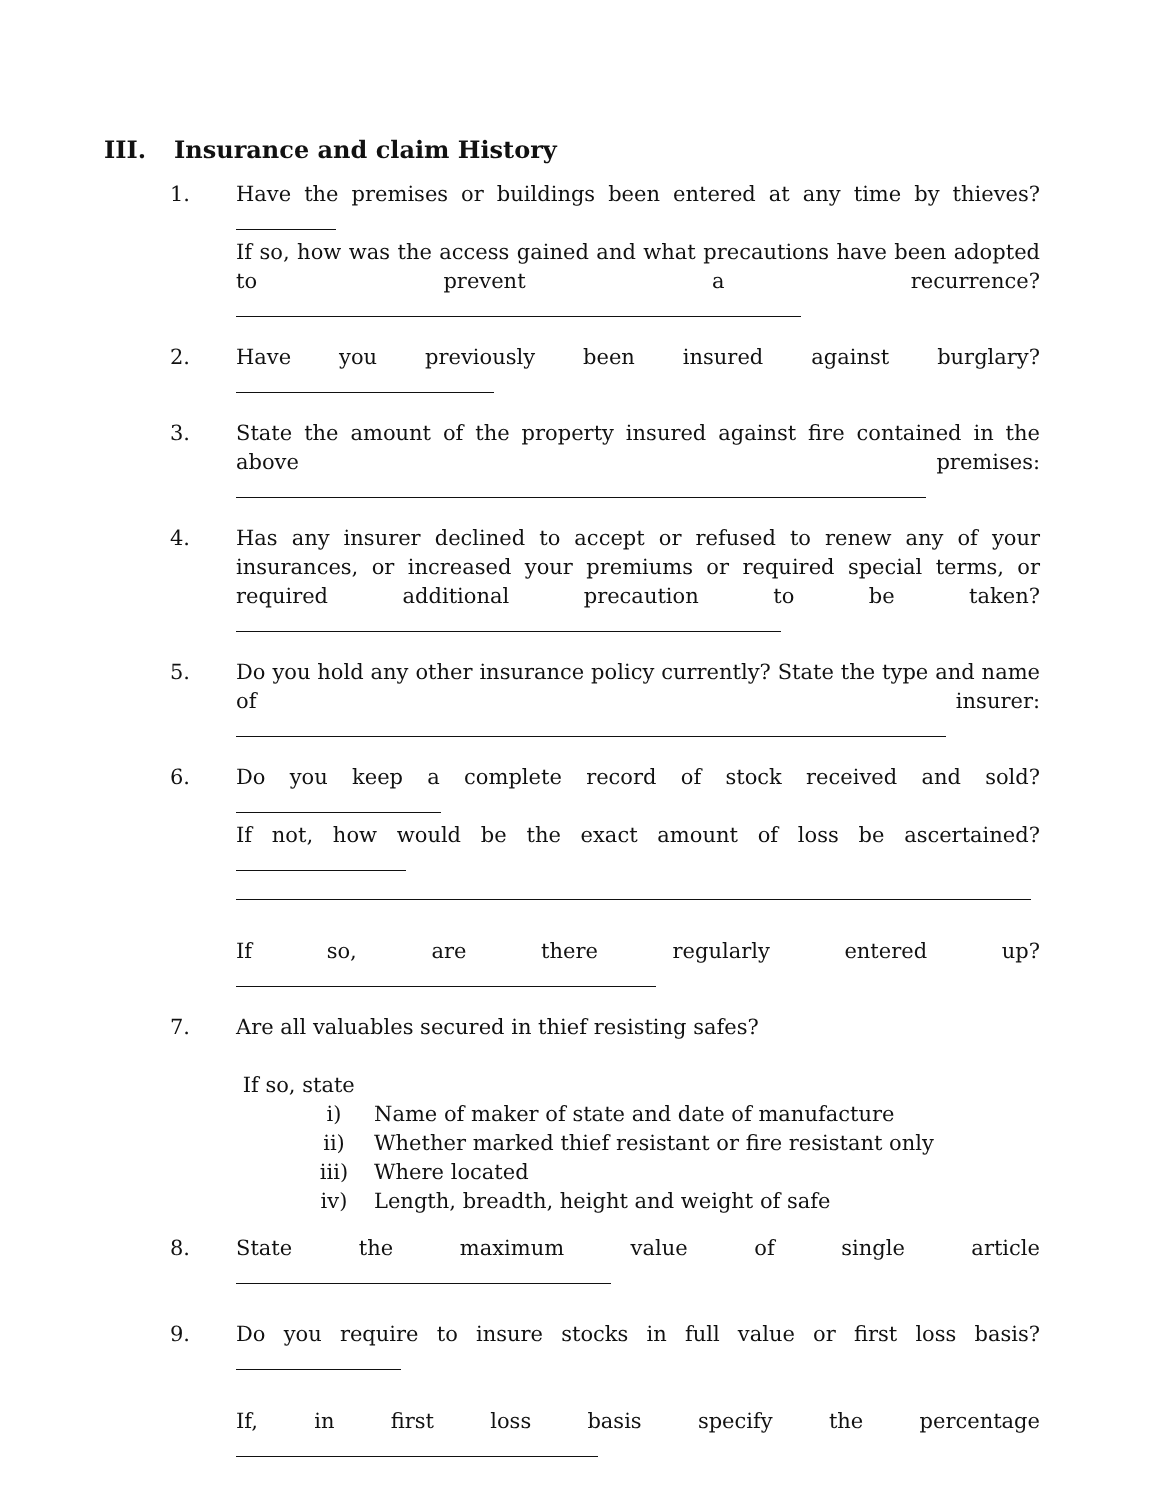III. Insurance and claim History
1. Have the premises or buildings been entered at any time by thieves?
If so, how was the access gained and what precautions have been adopted to prevent a recurrence?
2. Have you previously been insured against burglary?
3. State the amount of the property insured against fire contained in the above premises:
4. Has any insurer declined to accept or refused to renew any of your insurances, or increased your premiums or required special terms, or required additional precaution to be taken?
5. Do you hold any other insurance policy currently? State the type and name of insurer:
6. Do you keep a complete record of stock received and sold?
If not, how would be the exact amount of loss be ascertained?
If so, are there regularly entered up?
7. Are all valuables secured in thief resisting safes?
If so, state
i) Name of maker of state and date of manufacture
ii) Whether marked thief resistant or fire resistant only
iii) Where located
iv) Length, breadth, height and weight of safe
8. State the maximum value of single article
9. Do you require to insure stocks in full value or first loss basis?
If, in first loss basis specify the percentage